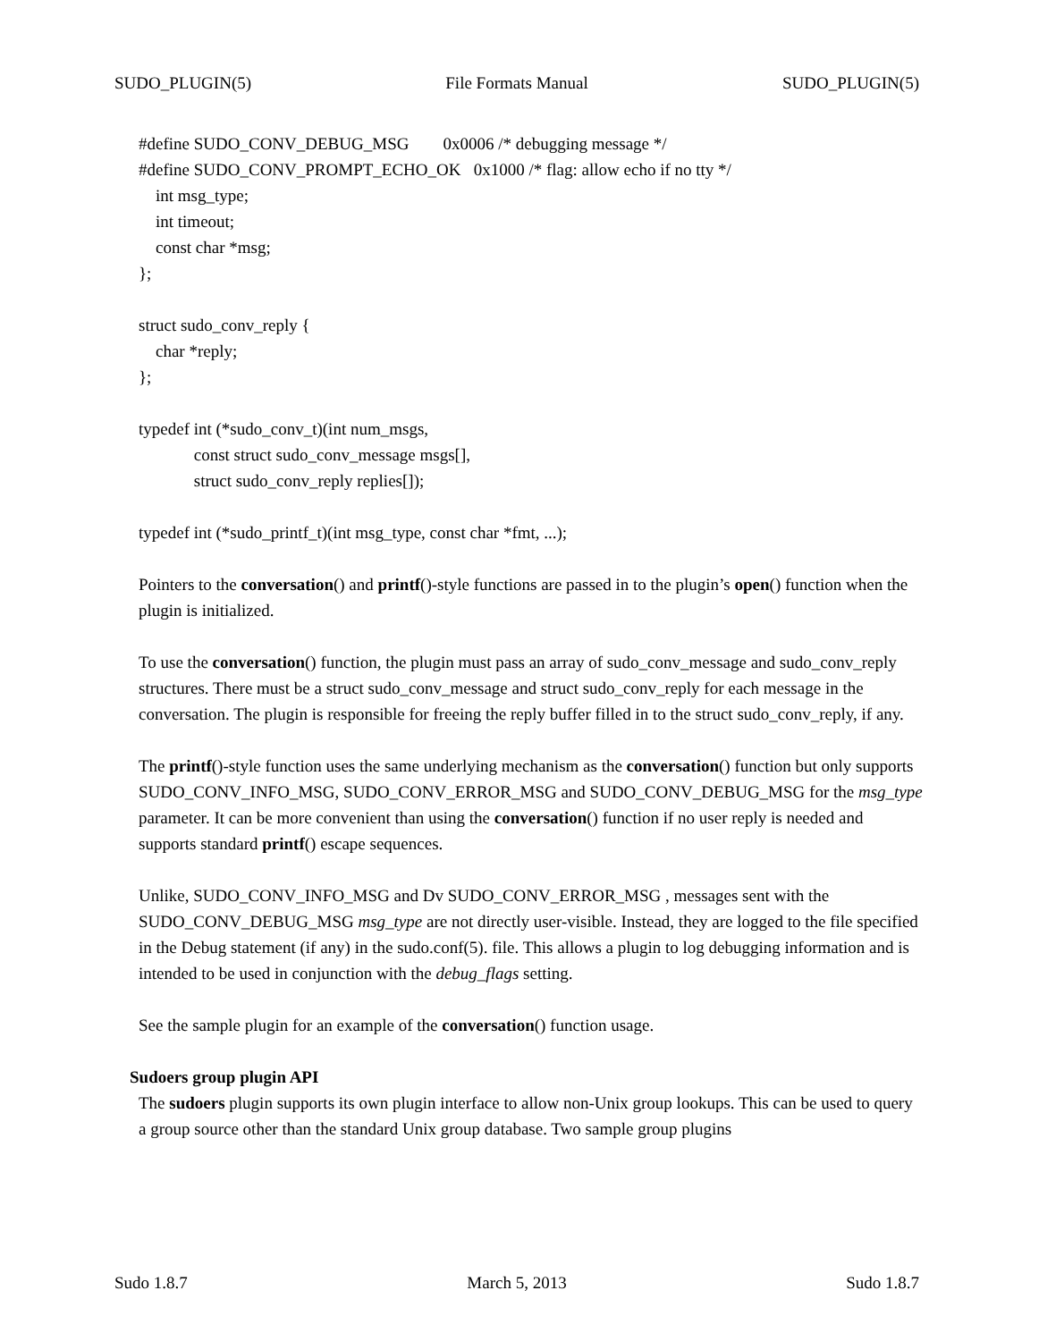SUDO_PLUGIN(5) File Formats Manual SUDO_PLUGIN(5)
#define SUDO_CONV_DEBUG_MSG 0x0006 /* debugging message */ #define SUDO_CONV_PROMPT_ECHO_OK 0x1000 /* flag: allow echo if no tty */ int msg_type; int timeout; const char *msg; };
struct sudo_conv_reply { char *reply; };
typedef int (*sudo_conv_t)(int num_msgs, const struct sudo_conv_message msgs[], struct sudo_conv_reply replies[]);
typedef int (*sudo_printf_t)(int msg_type, const char *fmt, ...);
Pointers to the conversation() and printf()-style functions are passed in to the plugin’s open() function when the plugin is initialized.
To use the conversation() function, the plugin must pass an array of sudo_conv_message and sudo_conv_reply structures. There must be a struct sudo_conv_message and struct sudo_conv_reply for each message in the conversation. The plugin is responsible for freeing the reply buffer filled in to the struct sudo_conv_reply, if any.
The printf()-style function uses the same underlying mechanism as the conversation() function but only supports SUDO_CONV_INFO_MSG, SUDO_CONV_ERROR_MSG and SUDO_CONV_DEBUG_MSG for the msg_type parameter. It can be more convenient than using the conversation() function if no user reply is needed and supports standard printf() escape sequences.
Unlike, SUDO_CONV_INFO_MSG and Dv SUDO_CONV_ERROR_MSG , messages sent with the SUDO_CONV_DEBUG_MSG msg_type are not directly user-visible. Instead, they are logged to the file specified in the Debug statement (if any) in the sudo.conf(5). file. This allows a plugin to log debugging information and is intended to be used in conjunction with the debug_flags setting.
See the sample plugin for an example of the conversation() function usage.
Sudoers group plugin API
The sudoers plugin supports its own plugin interface to allow non-Unix group lookups. This can be used to query a group source other than the standard Unix group database. Two sample group plugins
Sudo 1.8.7 March 5, 2013 Sudo 1.8.7